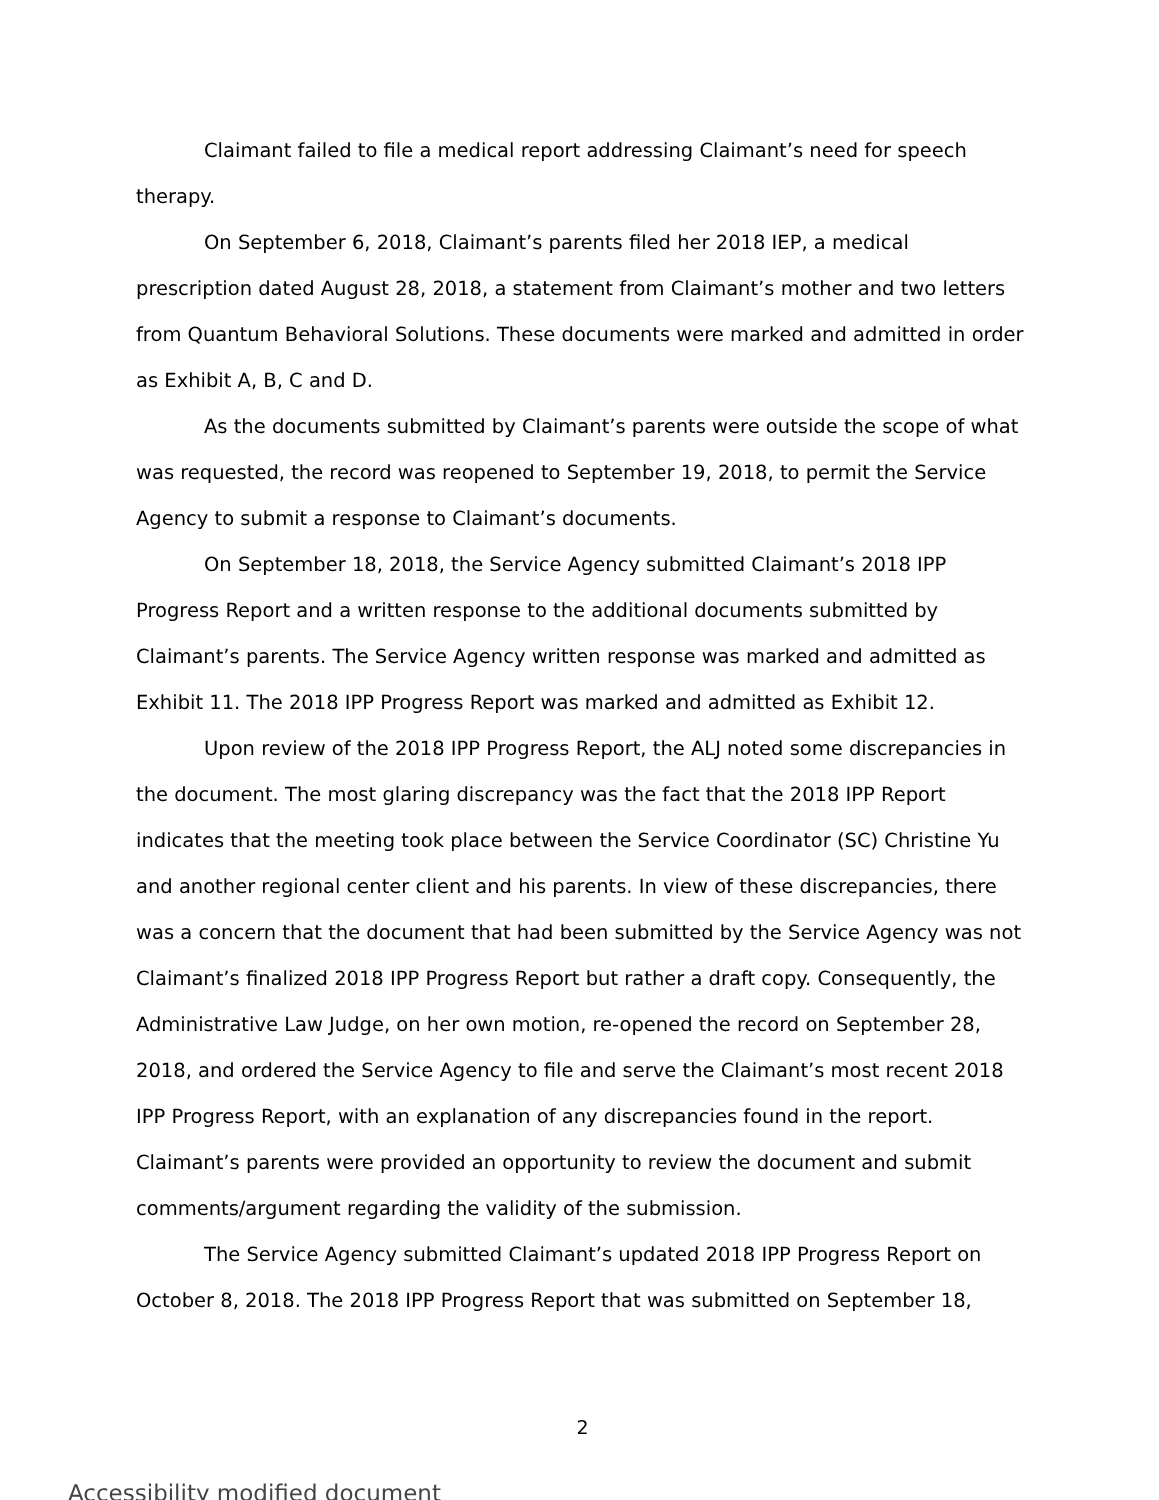Claimant failed to file a medical report addressing Claimant’s need for speech therapy.
On September 6, 2018, Claimant’s parents filed her 2018 IEP, a medical prescription dated August 28, 2018, a statement from Claimant’s mother and two letters from Quantum Behavioral Solutions. These documents were marked and admitted in order as Exhibit A, B, C and D.
As the documents submitted by Claimant’s parents were outside the scope of what was requested, the record was reopened to September 19, 2018, to permit the Service Agency to submit a response to Claimant’s documents.
On September 18, 2018, the Service Agency submitted Claimant’s 2018 IPP Progress Report and a written response to the additional documents submitted by Claimant’s parents. The Service Agency written response was marked and admitted as Exhibit 11. The 2018 IPP Progress Report was marked and admitted as Exhibit 12.
Upon review of the 2018 IPP Progress Report, the ALJ noted some discrepancies in the document. The most glaring discrepancy was the fact that the 2018 IPP Report indicates that the meeting took place between the Service Coordinator (SC) Christine Yu and another regional center client and his parents. In view of these discrepancies, there was a concern that the document that had been submitted by the Service Agency was not Claimant’s finalized 2018 IPP Progress Report but rather a draft copy. Consequently, the Administrative Law Judge, on her own motion, re-opened the record on September 28, 2018, and ordered the Service Agency to file and serve the Claimant’s most recent 2018 IPP Progress Report, with an explanation of any discrepancies found in the report. Claimant’s parents were provided an opportunity to review the document and submit comments/argument regarding the validity of the submission.
The Service Agency submitted Claimant’s updated 2018 IPP Progress Report on October 8, 2018. The 2018 IPP Progress Report that was submitted on September 18,
2
Accessibility modified document